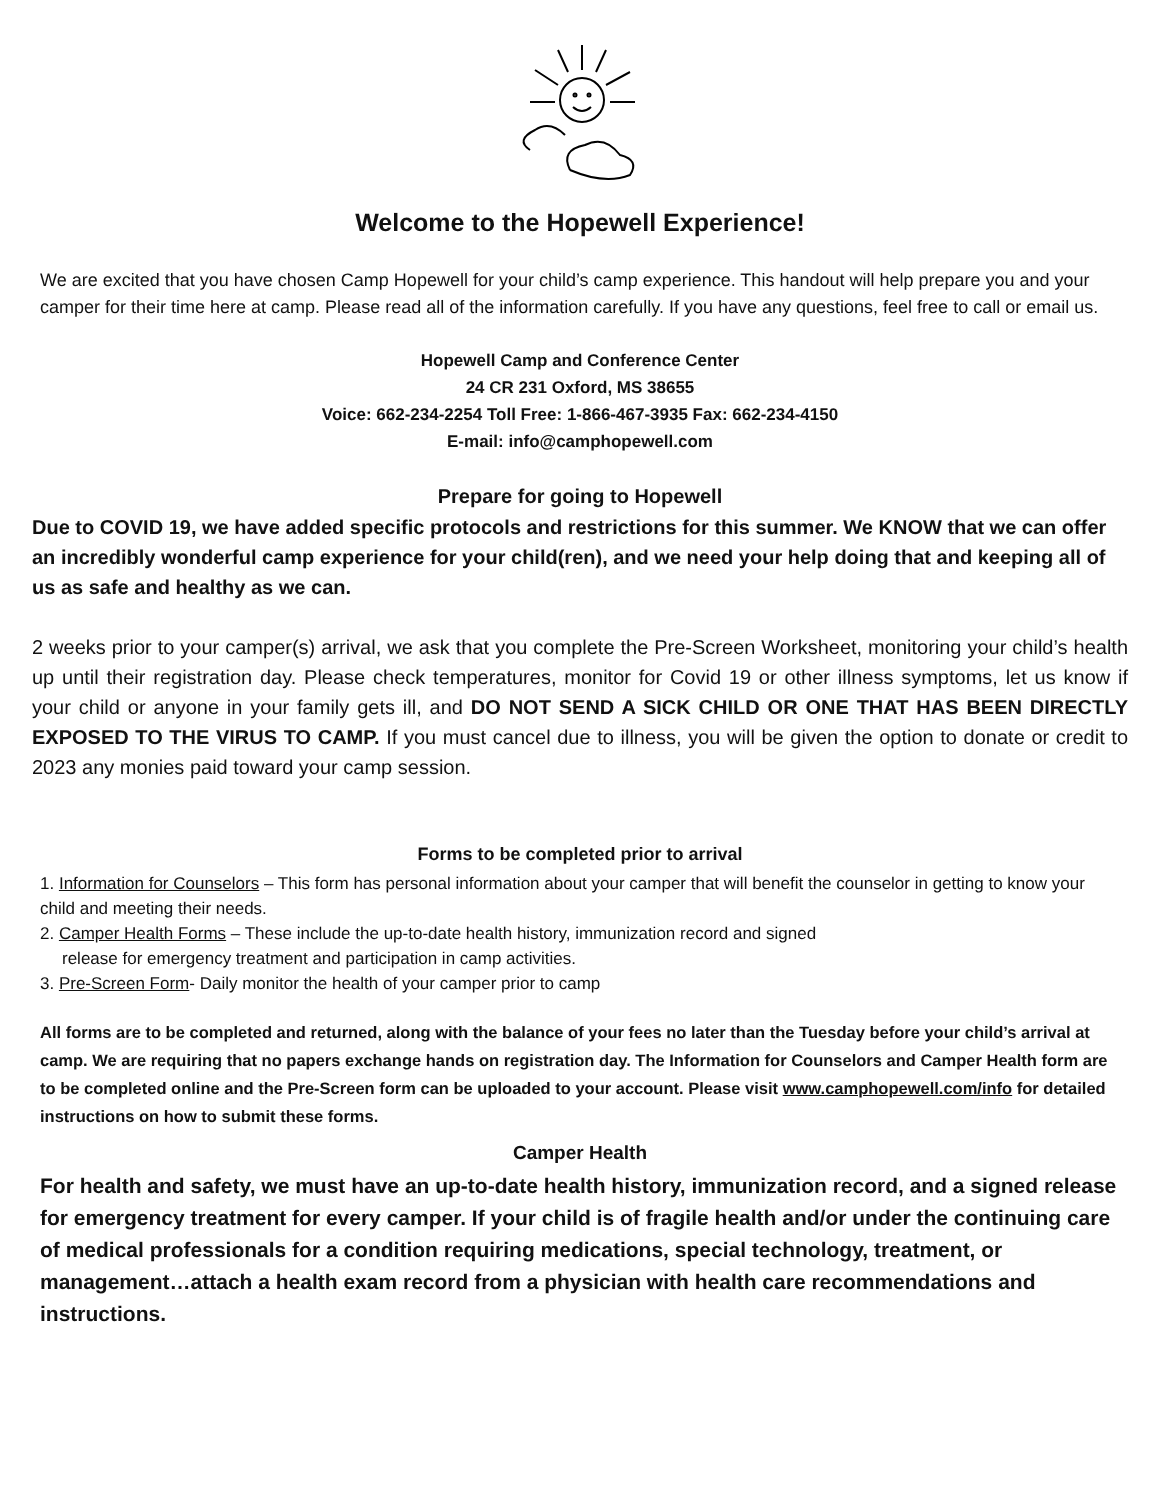Welcome to the Hopewell Experience!
We are excited that you have chosen Camp Hopewell for your child’s camp experience. This handout will help prepare you and your camper for their time here at camp. Please read all of the information carefully. If you have any questions, feel free to call or email us.
Hopewell Camp and Conference Center
24 CR 231 Oxford, MS 38655
Voice: 662-234-2254 Toll Free: 1-866-467-3935 Fax: 662-234-4150
E-mail: info@camphopewell.com
Prepare for going to Hopewell
Due to COVID 19, we have added specific protocols and restrictions for this summer. We KNOW that we can offer an incredibly wonderful camp experience for your child(ren), and we need your help doing that and keeping all of us as safe and healthy as we can.
2 weeks prior to your camper(s) arrival, we ask that you complete the Pre-Screen Worksheet, monitoring your child’s health up until their registration day. Please check temperatures, monitor for Covid 19 or other illness symptoms, let us know if your child or anyone in your family gets ill, and DO NOT SEND A SICK CHILD OR ONE THAT HAS BEEN DIRECTLY EXPOSED TO THE VIRUS TO CAMP. If you must cancel due to illness, you will be given the option to donate or credit to 2023 any monies paid toward your camp session.
Forms to be completed prior to arrival
1. Information for Counselors – This form has personal information about your camper that will benefit the counselor in getting to know your child and meeting their needs.
2. Camper Health Forms – These include the up-to-date health history, immunization record and signed
release for emergency treatment and participation in camp activities.
3. Pre-Screen Form- Daily monitor the health of your camper prior to camp
All forms are to be completed and returned, along with the balance of your fees no later than the Tuesday before your child’s arrival at camp. We are requiring that no papers exchange hands on registration day. The Information for Counselors and Camper Health form are to be completed online and the Pre-Screen form can be uploaded to your account. Please visit www.camphopewell.com/info for detailed instructions on how to submit these forms.
Camper Health
For health and safety, we must have an up-to-date health history, immunization record, and a signed release for emergency treatment for every camper. If your child is of fragile health and/or under the continuing care of medical professionals for a condition requiring medications, special technology, treatment, or management…attach a health exam record from a physician with health care recommendations and instructions.